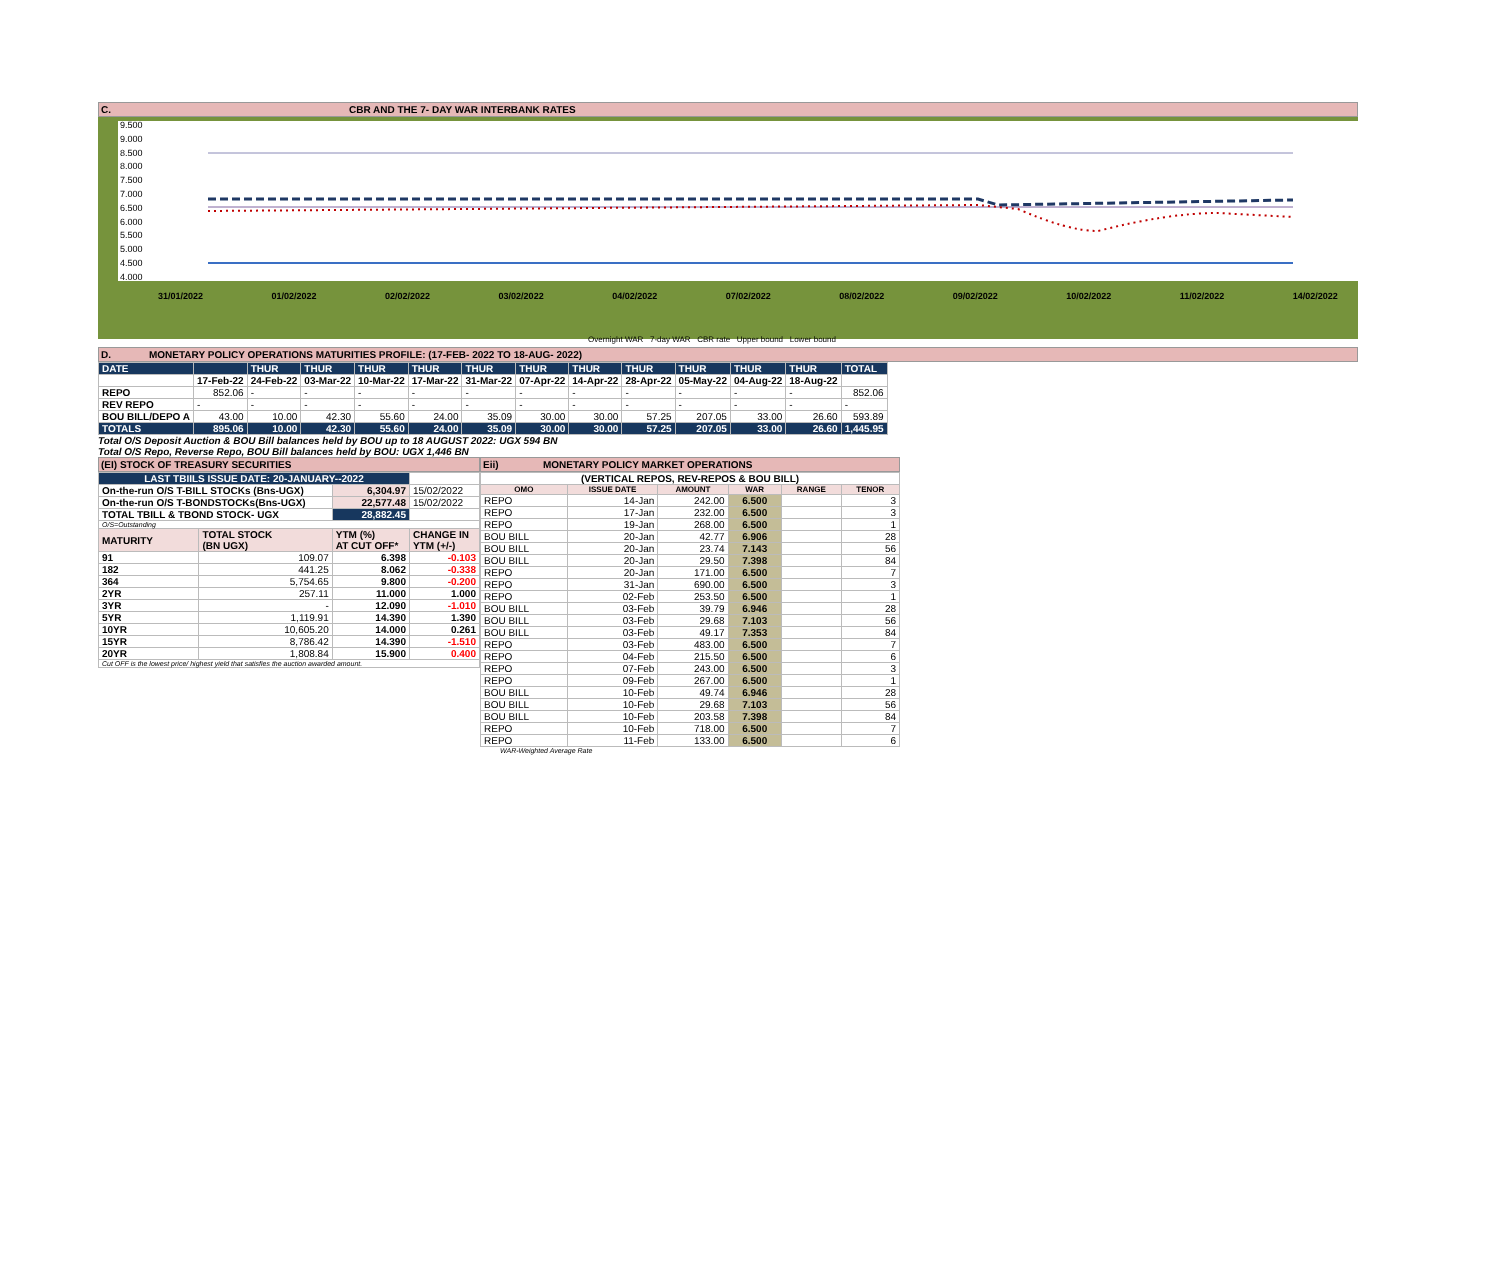C. CBR AND THE 7- DAY WAR INTERBANK RATES
9.500
9.000
8.500
8.000
7.500
7.000
6.500
6.000
5.500
5.000
4.500
4.000
31/01/2022 01/02/2022 02/02/2022 03/02/2022 04/02/2022 07/02/2022 08/02/2022 09/02/2022 10/02/2022 11/02/2022 14/02/2022
Overnight WAR 7-day WAR CBR rate Upper bound Lower bound
D. MONETARY POLICY OPERATIONS MATURITIES PROFILE: (17-FEB- 2022 TO 18-AUG- 2022)
| DATE | | THUR | THUR | THUR | THUR | THUR | THUR | THUR | THUR | THUR | THUR | THUR | TOTAL |
| | 17-Feb-22 | 24-Feb-22 | 03-Mar-22 | 10-Mar-22 | 17-Mar-22 | 31-Mar-22 | 07-Apr-22 | 14-Apr-22 | 28-Apr-22 | 05-May-22 | 04-Aug-22 | 18-Aug-22 | |
| REPO | 852.06 | - | - | - | - | - | - | - | - | - | - | - | 852.06 |
| REV REPO | - | - | - | - | - | - | - | - | - | - | - | - | - |
| BOU BILL/DEPO A | 43.00 | 10.00 | 42.30 | 55.60 | 24.00 | 35.09 | 30.00 | 30.00 | 57.25 | 207.05 | 33.00 | 26.60 | 593.89 |
| TOTALS | 895.06 | 10.00 | 42.30 | 55.60 | 24.00 | 35.09 | 30.00 | 30.00 | 57.25 | 207.05 | 33.00 | 26.60 | 1,445.95 |
Total O/S Deposit Auction & BOU Bill balances held by BOU up to 18 AUGUST 2022: UGX 594 BN
Total O/S Repo, Reverse Repo, BOU Bill balances held by BOU: UGX 1,446 BN
(EI) STOCK OF TREASURY SECURITIES
| LAST TBIILS ISSUE DATE: 20-JANUARY--2022 | | | |
| On-the-run O/S T-BILL STOCKs (Bns-UGX) | | 6,304.97 | 15/02/2022 |
| On-the-run O/S T-BONDSTOCKs(Bns-UGX) | | 22,577.48 | 15/02/2022 |
| TOTAL TBILL & TBOND STOCK- UGX | | 28,882.45 | |
| O/S=Outstanding | | | |
| MATURITY | TOTAL STOCK (BN UGX) | YTM (%) AT CUT OFF* | CHANGE IN YTM (+/-) |
| 91 | 109.07 | 6.398 | -0.103 |
| 182 | 441.25 | 8.062 | -0.338 |
| 364 | 5,754.65 | 9.800 | -0.200 |
| 2YR | 257.11 | 11.000 | 1.000 |
| 3YR | - | 12.090 | -1.010 |
| 5YR | 1,119.91 | 14.390 | 1.390 |
| 10YR | 10,605.20 | 14.000 | 0.261 |
| 15YR | 8,786.42 | 14.390 | -1.510 |
| 20YR | 1,808.84 | 15.900 | 0.400 |
| Cut OFF is the lowest price/ highest yield that satisfies the auction awarded amount. | | | |
Eii) MONETARY POLICY MARKET OPERATIONS
| (VERTICAL REPOS, REV-REPOS & BOU BILL) | | | | | |
| OMO | ISSUE DATE | AMOUNT | WAR | RANGE | TENOR |
| REPO | 14-Jan | 242.00 | 6.500 | | 3 |
| REPO | 17-Jan | 232.00 | 6.500 | | 3 |
| REPO | 19-Jan | 268.00 | 6.500 | | 1 |
| BOU BILL | 20-Jan | 42.77 | 6.906 | | 28 |
| BOU BILL | 20-Jan | 23.74 | 7.143 | | 56 |
| BOU BILL | 20-Jan | 29.50 | 7.398 | | 84 |
| REPO | 20-Jan | 171.00 | 6.500 | | 7 |
| REPO | 31-Jan | 690.00 | 6.500 | | 3 |
| REPO | 02-Feb | 253.50 | 6.500 | | 1 |
| BOU BILL | 03-Feb | 39.79 | 6.946 | | 28 |
| BOU BILL | 03-Feb | 29.68 | 7.103 | | 56 |
| BOU BILL | 03-Feb | 49.17 | 7.353 | | 84 |
| REPO | 03-Feb | 483.00 | 6.500 | | 7 |
| REPO | 04-Feb | 215.50 | 6.500 | | 6 |
| REPO | 07-Feb | 243.00 | 6.500 | | 3 |
| REPO | 09-Feb | 267.00 | 6.500 | | 1 |
| BOU BILL | 10-Feb | 49.74 | 6.946 | | 28 |
| BOU BILL | 10-Feb | 29.68 | 7.103 | | 56 |
| BOU BILL | 10-Feb | 203.58 | 7.398 | | 84 |
| REPO | 10-Feb | 718.00 | 6.500 | | 7 |
| REPO | 11-Feb | 133.00 | 6.500 | | 6 |
WAR-Weighted Average Rate